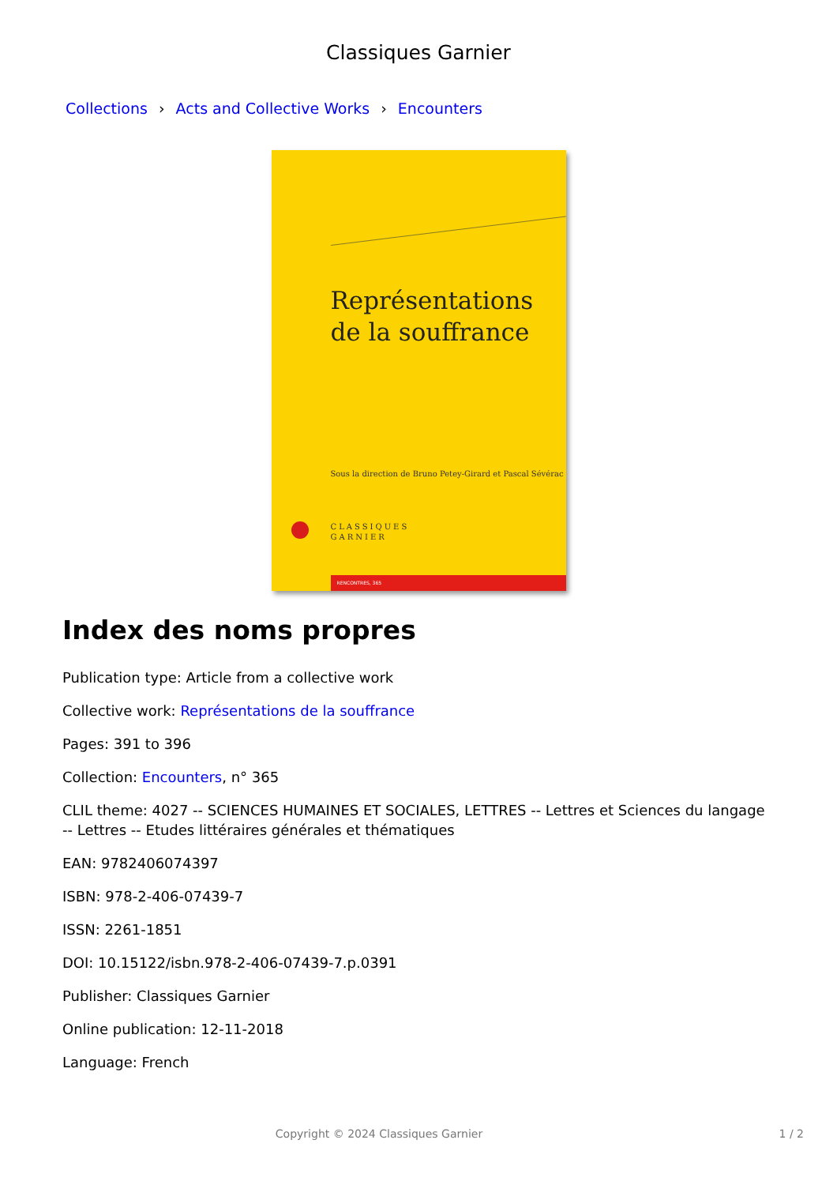Classiques Garnier
Collections › Acts and Collective Works › Encounters
Représentations
de la souffrance
Sous la direction de Bruno Petey-Girard et Pascal Sévérac
CLASSIQUES
GARNIER
RENCONTRES, 365
Index des noms propres
Publication type: Article from a collective work
Collective work: Représentations de la souffrance
Pages: 391 to 396
Collection: Encounters, n° 365
CLIL theme: 4027 -- SCIENCES HUMAINES ET SOCIALES, LETTRES -- Lettres et Sciences du langage -- Lettres -- Etudes littéraires générales et thématiques
EAN: 9782406074397
ISBN: 978-2-406-07439-7
ISSN: 2261-1851
DOI: 10.15122/isbn.978-2-406-07439-7.p.0391
Publisher: Classiques Garnier
Online publication: 12-11-2018
Language: French
Copyright © 2024 Classiques Garnier 1 / 2